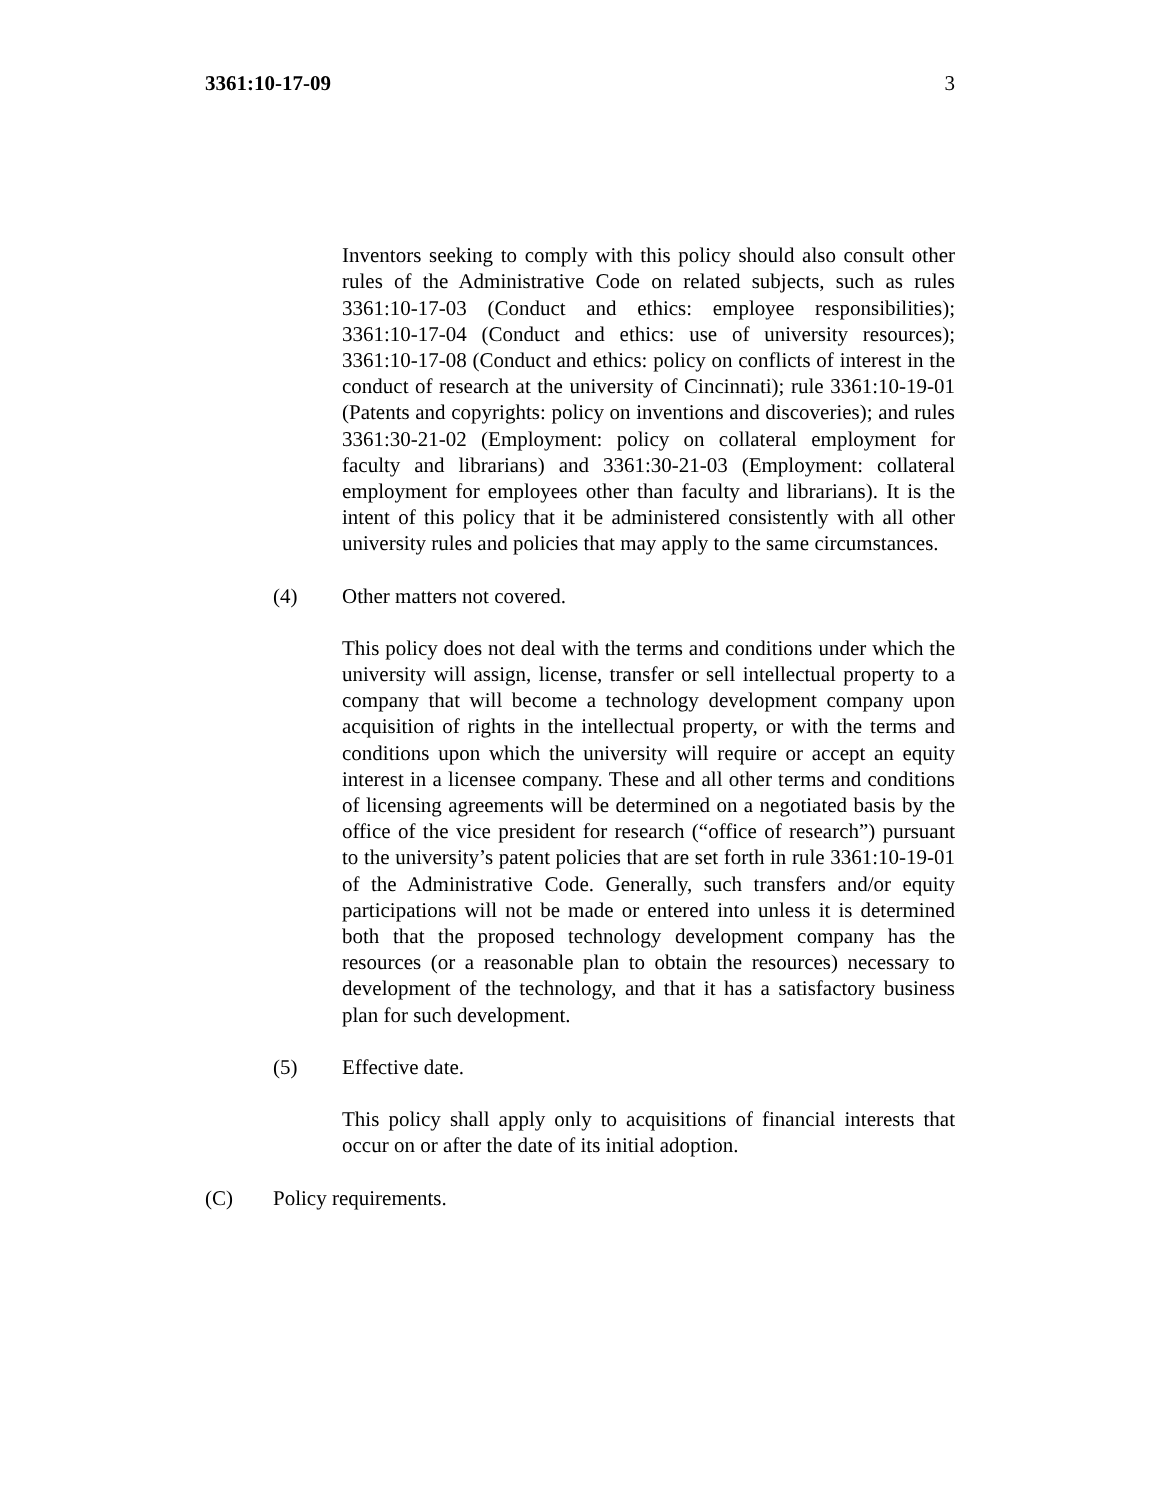3361:10-17-09 3
Inventors seeking to comply with this policy should also consult other rules of the Administrative Code on related subjects, such as rules 3361:10-17-03 (Conduct and ethics: employee responsibilities); 3361:10-17-04 (Conduct and ethics: use of university resources); 3361:10-17-08 (Conduct and ethics: policy on conflicts of interest in the conduct of research at the university of Cincinnati); rule 3361:10-19-01 (Patents and copyrights: policy on inventions and discoveries); and rules 3361:30-21-02 (Employment: policy on collateral employment for faculty and librarians) and 3361:30-21-03 (Employment: collateral employment for employees other than faculty and librarians). It is the intent of this policy that it be administered consistently with all other university rules and policies that may apply to the same circumstances.
(4) Other matters not covered.
This policy does not deal with the terms and conditions under which the university will assign, license, transfer or sell intellectual property to a company that will become a technology development company upon acquisition of rights in the intellectual property, or with the terms and conditions upon which the university will require or accept an equity interest in a licensee company. These and all other terms and conditions of licensing agreements will be determined on a negotiated basis by the office of the vice president for research (“office of research”) pursuant to the university’s patent policies that are set forth in rule 3361:10-19-01 of the Administrative Code. Generally, such transfers and/or equity participations will not be made or entered into unless it is determined both that the proposed technology development company has the resources (or a reasonable plan to obtain the resources) necessary to development of the technology, and that it has a satisfactory business plan for such development.
(5) Effective date.
This policy shall apply only to acquisitions of financial interests that occur on or after the date of its initial adoption.
(C) Policy requirements.